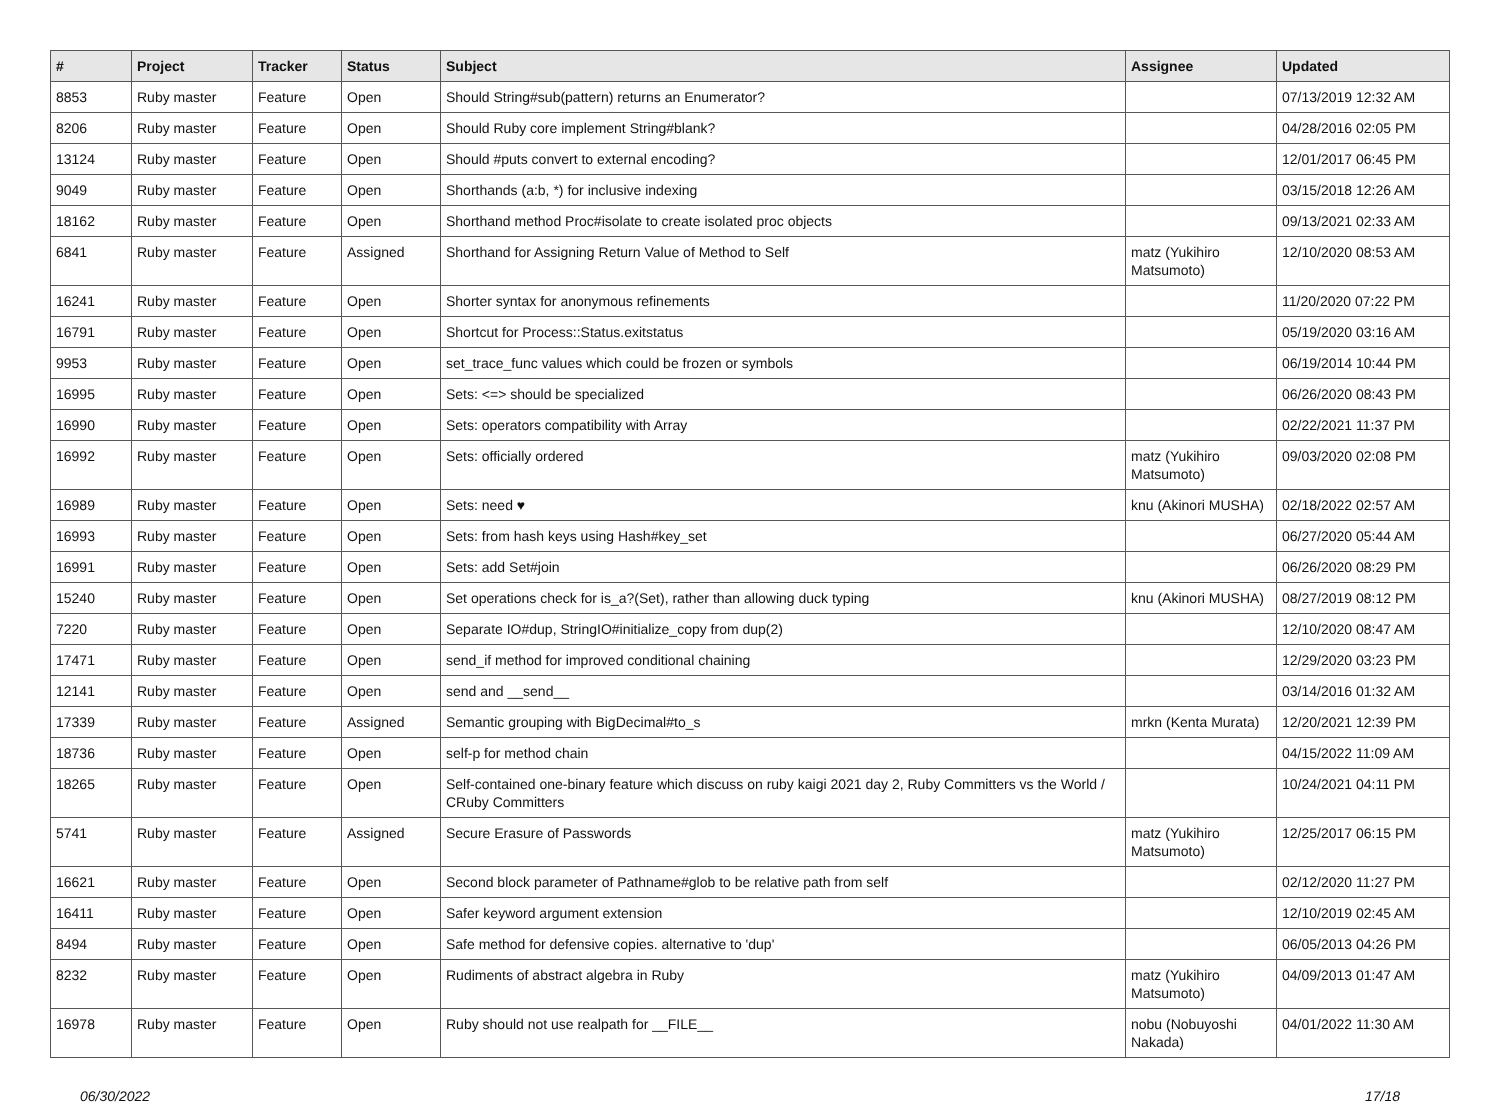| # | Project | Tracker | Status | Subject | Assignee | Updated |
| --- | --- | --- | --- | --- | --- | --- |
| 8853 | Ruby master | Feature | Open | Should String#sub(pattern) returns an Enumerator? | | 07/13/2019 12:32 AM |
| 8206 | Ruby master | Feature | Open | Should Ruby core implement String#blank? | | 04/28/2016 02:05 PM |
| 13124 | Ruby master | Feature | Open | Should #puts convert to external encoding? | | 12/01/2017 06:45 PM |
| 9049 | Ruby master | Feature | Open | Shorthands (a:b, *) for inclusive indexing | | 03/15/2018 12:26 AM |
| 18162 | Ruby master | Feature | Open | Shorthand method Proc#isolate to create isolated proc objects | | 09/13/2021 02:33 AM |
| 6841 | Ruby master | Feature | Assigned | Shorthand for Assigning Return Value of Method to Self | matz (Yukihiro Matsumoto) | 12/10/2020 08:53 AM |
| 16241 | Ruby master | Feature | Open | Shorter syntax for anonymous refinements | | 11/20/2020 07:22 PM |
| 16791 | Ruby master | Feature | Open | Shortcut for Process::Status.exitstatus | | 05/19/2020 03:16 AM |
| 9953 | Ruby master | Feature | Open | set_trace_func values which could be frozen or symbols | | 06/19/2014 10:44 PM |
| 16995 | Ruby master | Feature | Open | Sets: <=> should be specialized | | 06/26/2020 08:43 PM |
| 16990 | Ruby master | Feature | Open | Sets: operators compatibility with Array | | 02/22/2021 11:37 PM |
| 16992 | Ruby master | Feature | Open | Sets: officially ordered | matz (Yukihiro Matsumoto) | 09/03/2020 02:08 PM |
| 16989 | Ruby master | Feature | Open | Sets: need ♥ | knu (Akinori MUSHA) | 02/18/2022 02:57 AM |
| 16993 | Ruby master | Feature | Open | Sets: from hash keys using Hash#key_set | | 06/27/2020 05:44 AM |
| 16991 | Ruby master | Feature | Open | Sets: add Set#join | | 06/26/2020 08:29 PM |
| 15240 | Ruby master | Feature | Open | Set operations check for is_a?(Set), rather than allowing duck typing | knu (Akinori MUSHA) | 08/27/2019 08:12 PM |
| 7220 | Ruby master | Feature | Open | Separate IO#dup, StringIO#initialize_copy from dup(2) | | 12/10/2020 08:47 AM |
| 17471 | Ruby master | Feature | Open | send_if method for improved conditional chaining | | 12/29/2020 03:23 PM |
| 12141 | Ruby master | Feature | Open | send and __send__ | | 03/14/2016 01:32 AM |
| 17339 | Ruby master | Feature | Assigned | Semantic grouping with BigDecimal#to_s | mrkn (Kenta Murata) | 12/20/2021 12:39 PM |
| 18736 | Ruby master | Feature | Open | self-p for method chain | | 04/15/2022 11:09 AM |
| 18265 | Ruby master | Feature | Open | Self-contained one-binary feature which discuss on ruby kaigi 2021 day 2, Ruby Committers vs the World / CRuby Committers | | 10/24/2021 04:11 PM |
| 5741 | Ruby master | Feature | Assigned | Secure Erasure of Passwords | matz (Yukihiro Matsumoto) | 12/25/2017 06:15 PM |
| 16621 | Ruby master | Feature | Open | Second block parameter of Pathname#glob to be relative path from self | | 02/12/2020 11:27 PM |
| 16411 | Ruby master | Feature | Open | Safer keyword argument extension | | 12/10/2019 02:45 AM |
| 8494 | Ruby master | Feature | Open | Safe method for defensive copies. alternative to 'dup' | | 06/05/2013 04:26 PM |
| 8232 | Ruby master | Feature | Open | Rudiments of abstract algebra in Ruby | matz (Yukihiro Matsumoto) | 04/09/2013 01:47 AM |
| 16978 | Ruby master | Feature | Open | Ruby should not use realpath for __FILE__ | nobu (Nobuyoshi Nakada) | 04/01/2022 11:30 AM |
06/30/2022 17/18